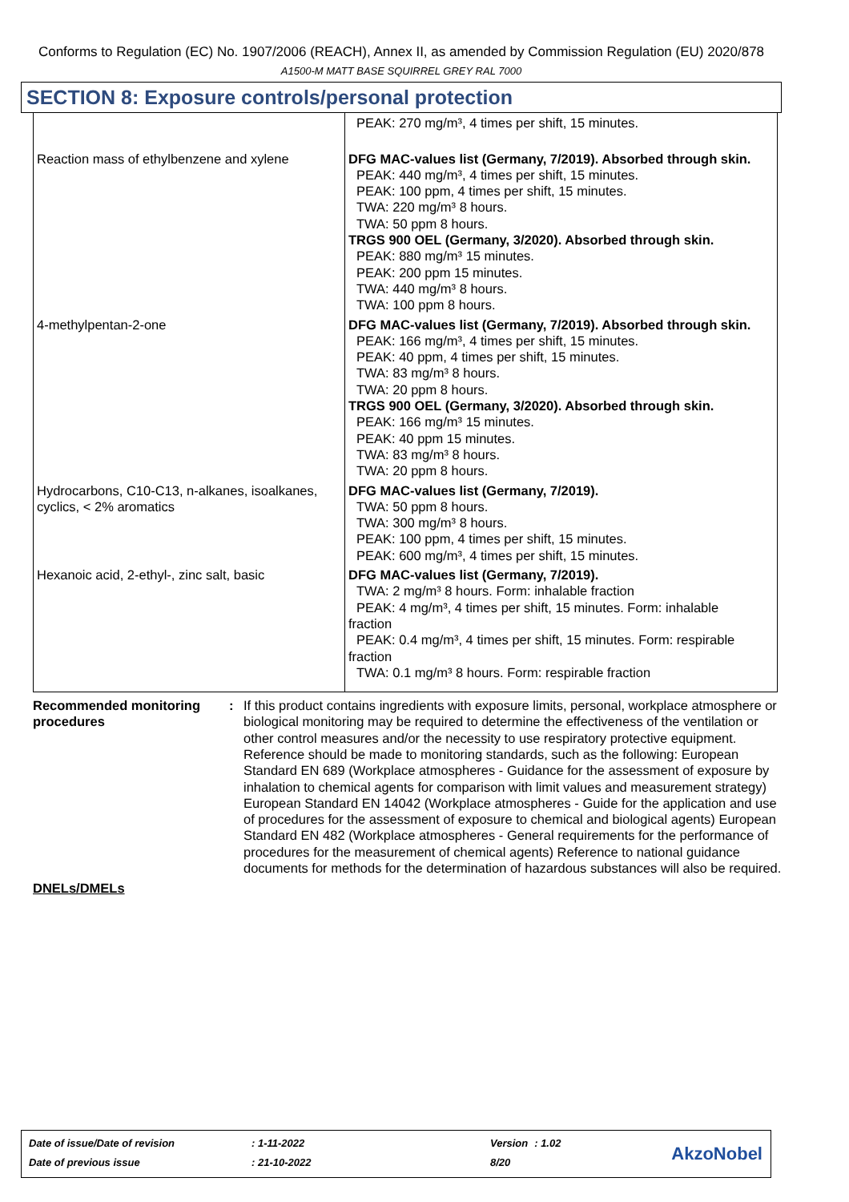Conforms to Regulation (EC) No. 1907/2006 (REACH), Annex II, as amended by Commission Regulation (EU) 2020/878
A1500-M MATT BASE SQUIRREL GREY RAL 7000
SECTION 8: Exposure controls/personal protection
| | PEAK: 270 mg/m³, 4 times per shift, 15 minutes. |
| Reaction mass of ethylbenzene and xylene | DFG MAC-values list (Germany, 7/2019). Absorbed through skin. PEAK: 440 mg/m³, 4 times per shift, 15 minutes. PEAK: 100 ppm, 4 times per shift, 15 minutes. TWA: 220 mg/m³ 8 hours. TWA: 50 ppm 8 hours. TRGS 900 OEL (Germany, 3/2020). Absorbed through skin. PEAK: 880 mg/m³ 15 minutes. PEAK: 200 ppm 15 minutes. TWA: 440 mg/m³ 8 hours. TWA: 100 ppm 8 hours. |
| 4-methylpentan-2-one | DFG MAC-values list (Germany, 7/2019). Absorbed through skin. PEAK: 166 mg/m³, 4 times per shift, 15 minutes. PEAK: 40 ppm, 4 times per shift, 15 minutes. TWA: 83 mg/m³ 8 hours. TWA: 20 ppm 8 hours. TRGS 900 OEL (Germany, 3/2020). Absorbed through skin. PEAK: 166 mg/m³ 15 minutes. PEAK: 40 ppm 15 minutes. TWA: 83 mg/m³ 8 hours. TWA: 20 ppm 8 hours. |
| Hydrocarbons, C10-C13, n-alkanes, isoalkanes, cyclics, < 2% aromatics | DFG MAC-values list (Germany, 7/2019). TWA: 50 ppm 8 hours. TWA: 300 mg/m³ 8 hours. PEAK: 100 ppm, 4 times per shift, 15 minutes. PEAK: 600 mg/m³, 4 times per shift, 15 minutes. |
| Hexanoic acid, 2-ethyl-, zinc salt, basic | DFG MAC-values list (Germany, 7/2019). TWA: 2 mg/m³ 8 hours. Form: inhalable fraction PEAK: 4 mg/m³, 4 times per shift, 15 minutes. Form: inhalable fraction PEAK: 0.4 mg/m³, 4 times per shift, 15 minutes. Form: respirable fraction TWA: 0.1 mg/m³ 8 hours. Form: respirable fraction |
Recommended monitoring procedures
: If this product contains ingredients with exposure limits, personal, workplace atmosphere or biological monitoring may be required to determine the effectiveness of the ventilation or other control measures and/or the necessity to use respiratory protective equipment. Reference should be made to monitoring standards, such as the following: European Standard EN 689 (Workplace atmospheres - Guidance for the assessment of exposure by inhalation to chemical agents for comparison with limit values and measurement strategy) European Standard EN 14042 (Workplace atmospheres - Guide for the application and use of procedures for the assessment of exposure to chemical and biological agents) European Standard EN 482 (Workplace atmospheres - General requirements for the performance of procedures for the measurement of chemical agents) Reference to national guidance documents for methods for the determination of hazardous substances will also be required.
DNELs/DMELs
| Date of issue/Date of revision | : 1-11-2022 | Version | : 1.02 |
| Date of previous issue | : 21-10-2022 | 8/20 | |
AkzoNobel